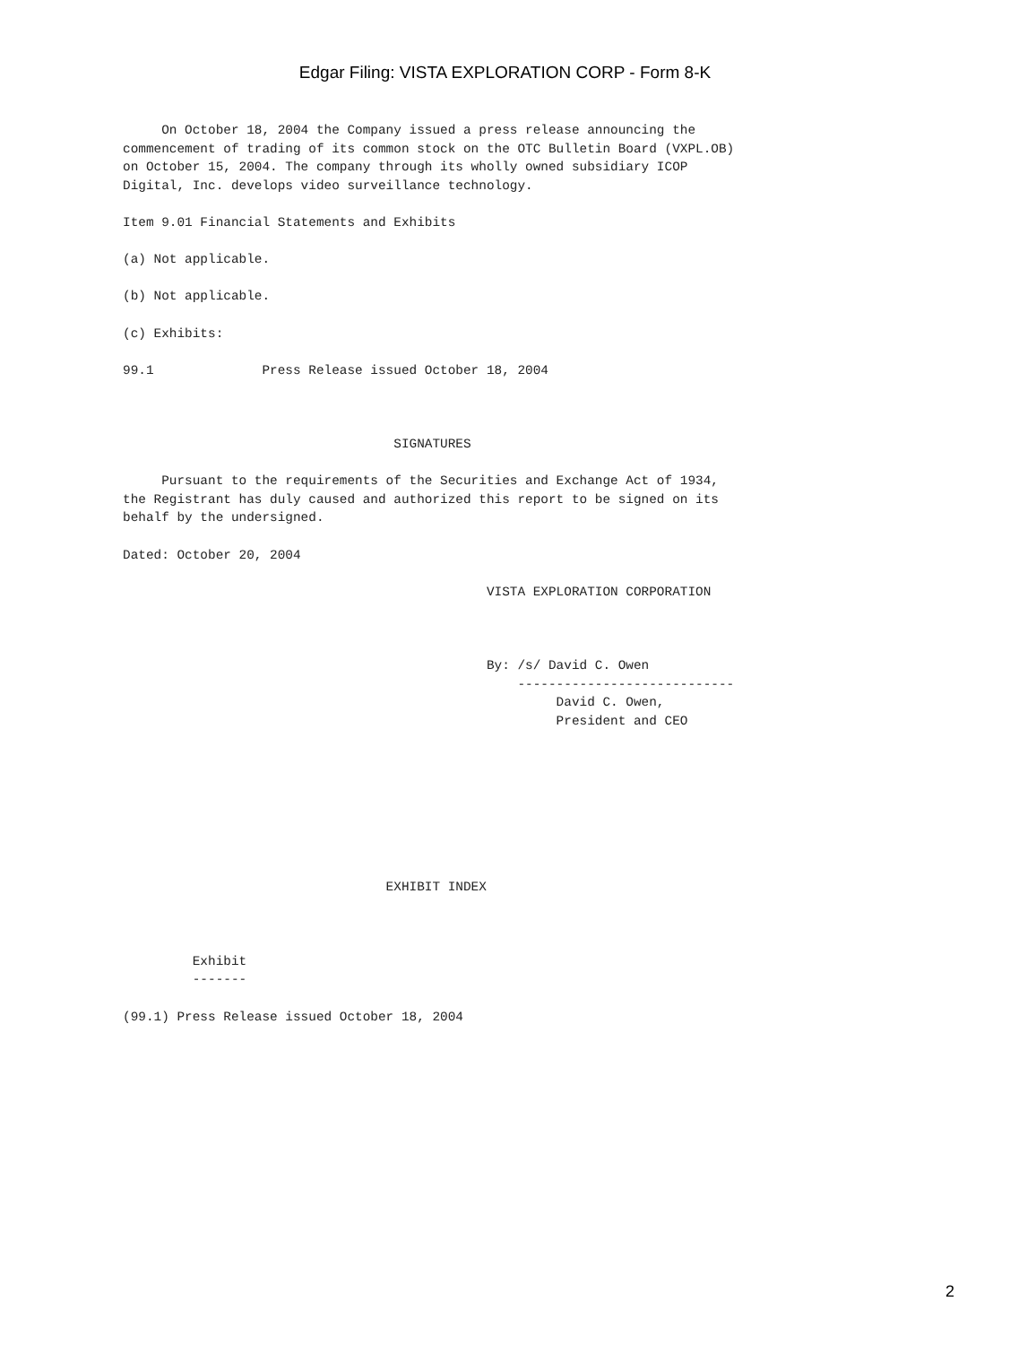Edgar Filing: VISTA EXPLORATION CORP - Form 8-K
     On October 18, 2004 the Company issued a press release announcing the
commencement of trading of its common stock on the OTC Bulletin Board (VXPL.OB)
on October 15, 2004. The company through its wholly owned subsidiary ICOP
Digital, Inc. develops video surveillance technology.

Item 9.01 Financial Statements and Exhibits

(a) Not applicable.

(b) Not applicable.

(c) Exhibits:

99.1              Press Release issued October 18, 2004



                                   SIGNATURES

     Pursuant to the requirements of the Securities and Exchange Act of 1934,
the Registrant has duly caused and authorized this report to be signed on its
behalf by the undersigned.

Dated: October 20, 2004

                                               VISTA EXPLORATION CORPORATION



                                               By: /s/ David C. Owen
                                                   ----------------------------
                                                        David C. Owen,
                                                        President and CEO








                                  EXHIBIT INDEX



         Exhibit
         -------

(99.1) Press Release issued October 18, 2004
2